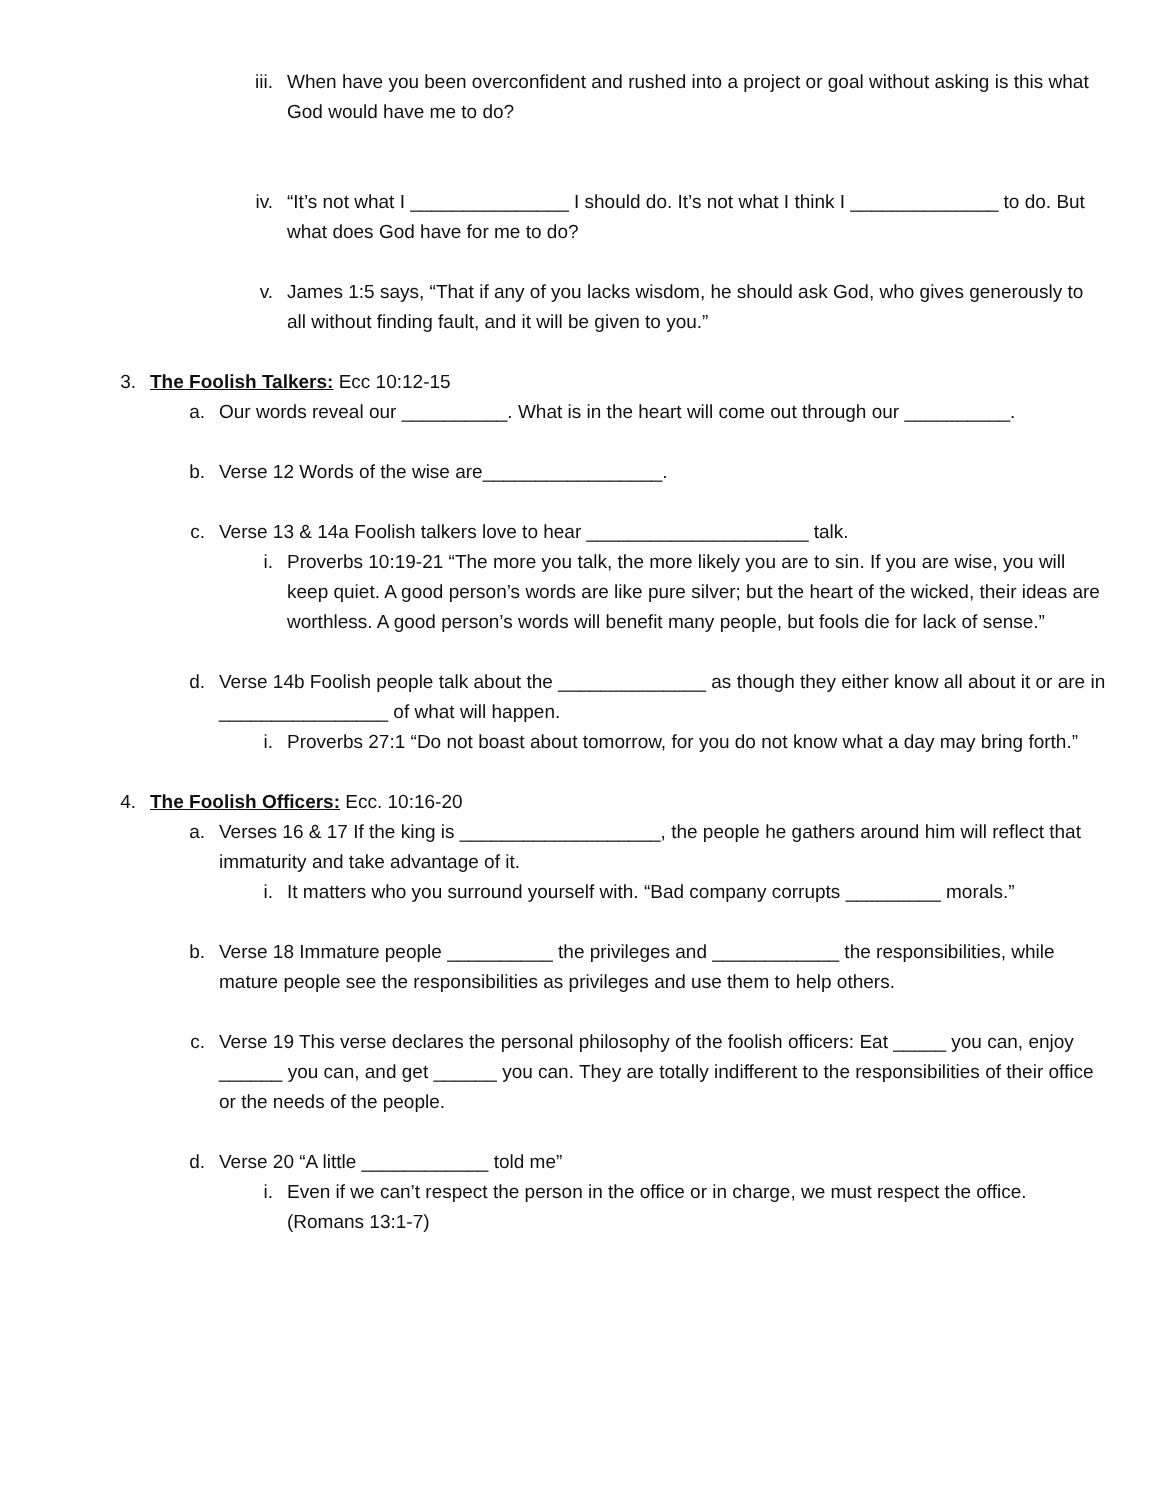iii. When have you been overconfident and rushed into a project or goal without asking is this what God would have me to do?
iv. “It’s not what I _______________ I should do. It’s not what I think I ______________ to do. But what does God have for me to do?
v. James 1:5 says, “That if any of you lacks wisdom, he should ask God, who gives generously to all without finding fault, and it will be given to you.”
3. The Foolish Talkers: Ecc 10:12-15
a. Our words reveal our __________. What is in the heart will come out through our __________.
b. Verse 12 Words of the wise are_________________.
c. Verse 13 & 14a Foolish talkers love to hear _____________________ talk.
i. Proverbs 10:19-21 “The more you talk, the more likely you are to sin. If you are wise, you will keep quiet. A good person’s words are like pure silver; but the heart of the wicked, their ideas are worthless. A good person’s words will benefit many people, but fools die for lack of sense.”
d. Verse 14b Foolish people talk about the ______________ as though they either know all about it or are in ________________ of what will happen.
i. Proverbs 27:1 “Do not boast about tomorrow, for you do not know what a day may bring forth.”
4. The Foolish Officers: Ecc. 10:16-20
a. Verses 16 & 17 If the king is ___________________, the people he gathers around him will reflect that immaturity and take advantage of it.
i. It matters who you surround yourself with. “Bad company corrupts _________ morals.”
b. Verse 18 Immature people __________ the privileges and ____________ the responsibilities, while mature people see the responsibilities as privileges and use them to help others.
c. Verse 19 This verse declares the personal philosophy of the foolish officers: Eat _____ you can, enjoy ______ you can, and get ______ you can. They are totally indifferent to the responsibilities of their office or the needs of the people.
d. Verse 20 “A little ____________ told me”
i. Even if we can’t respect the person in the office or in charge, we must respect the office. (Romans 13:1-7)